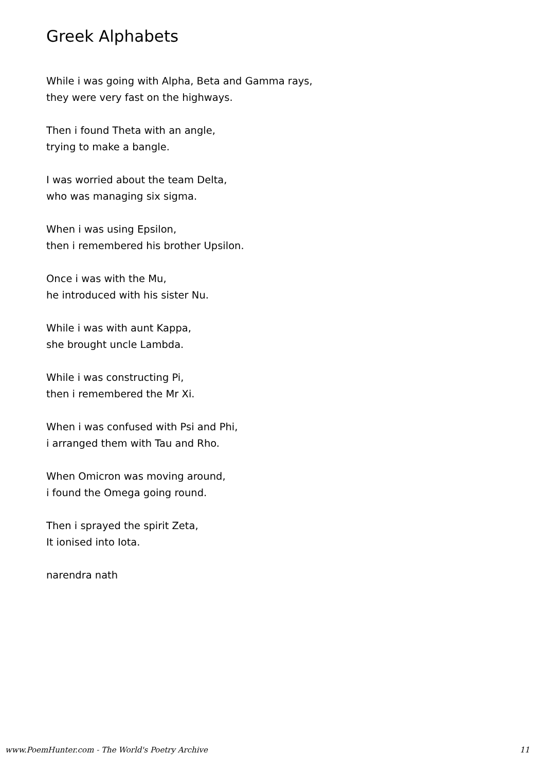Greek Alphabets
While i was going with Alpha, Beta and Gamma rays,
they were very fast on the highways.
Then i found Theta with an angle,
trying to make a bangle.
I was worried about the team Delta,
who was managing six sigma.
When i was using Epsilon,
then i remembered his brother Upsilon.
Once i was with the Mu,
he introduced with his sister Nu.
While i was with aunt Kappa,
she brought uncle Lambda.
While i was constructing Pi,
then i remembered the Mr Xi.
When i was confused with Psi and Phi,
i arranged them with Tau and Rho.
When Omicron was moving around,
i found the Omega going round.
Then i sprayed the spirit Zeta,
It ionised into Iota.
narendra nath
www.PoemHunter.com - The World's Poetry Archive 11